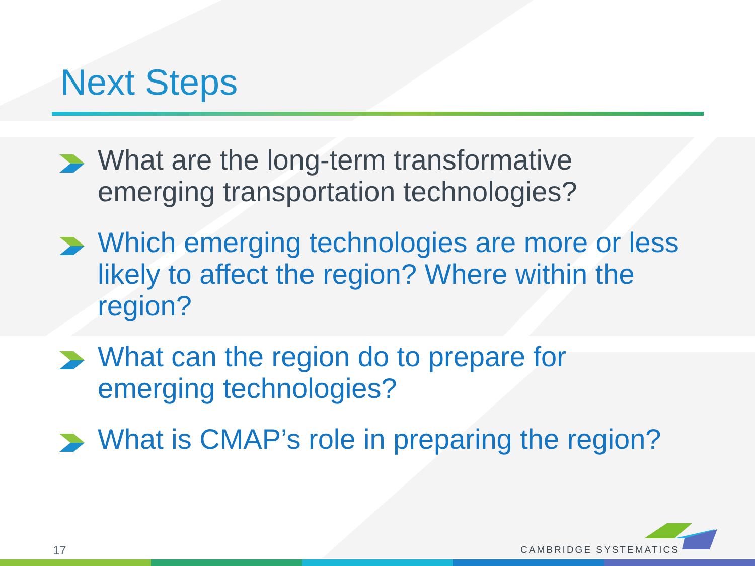Next Steps
What are the long-term transformative emerging transportation technologies?
Which emerging technologies are more or less likely to affect the region? Where within the region?
What can the region do to prepare for emerging technologies?
What is CMAP’s role in preparing the region?
17 CAMBRIDGE SYSTEMATICS